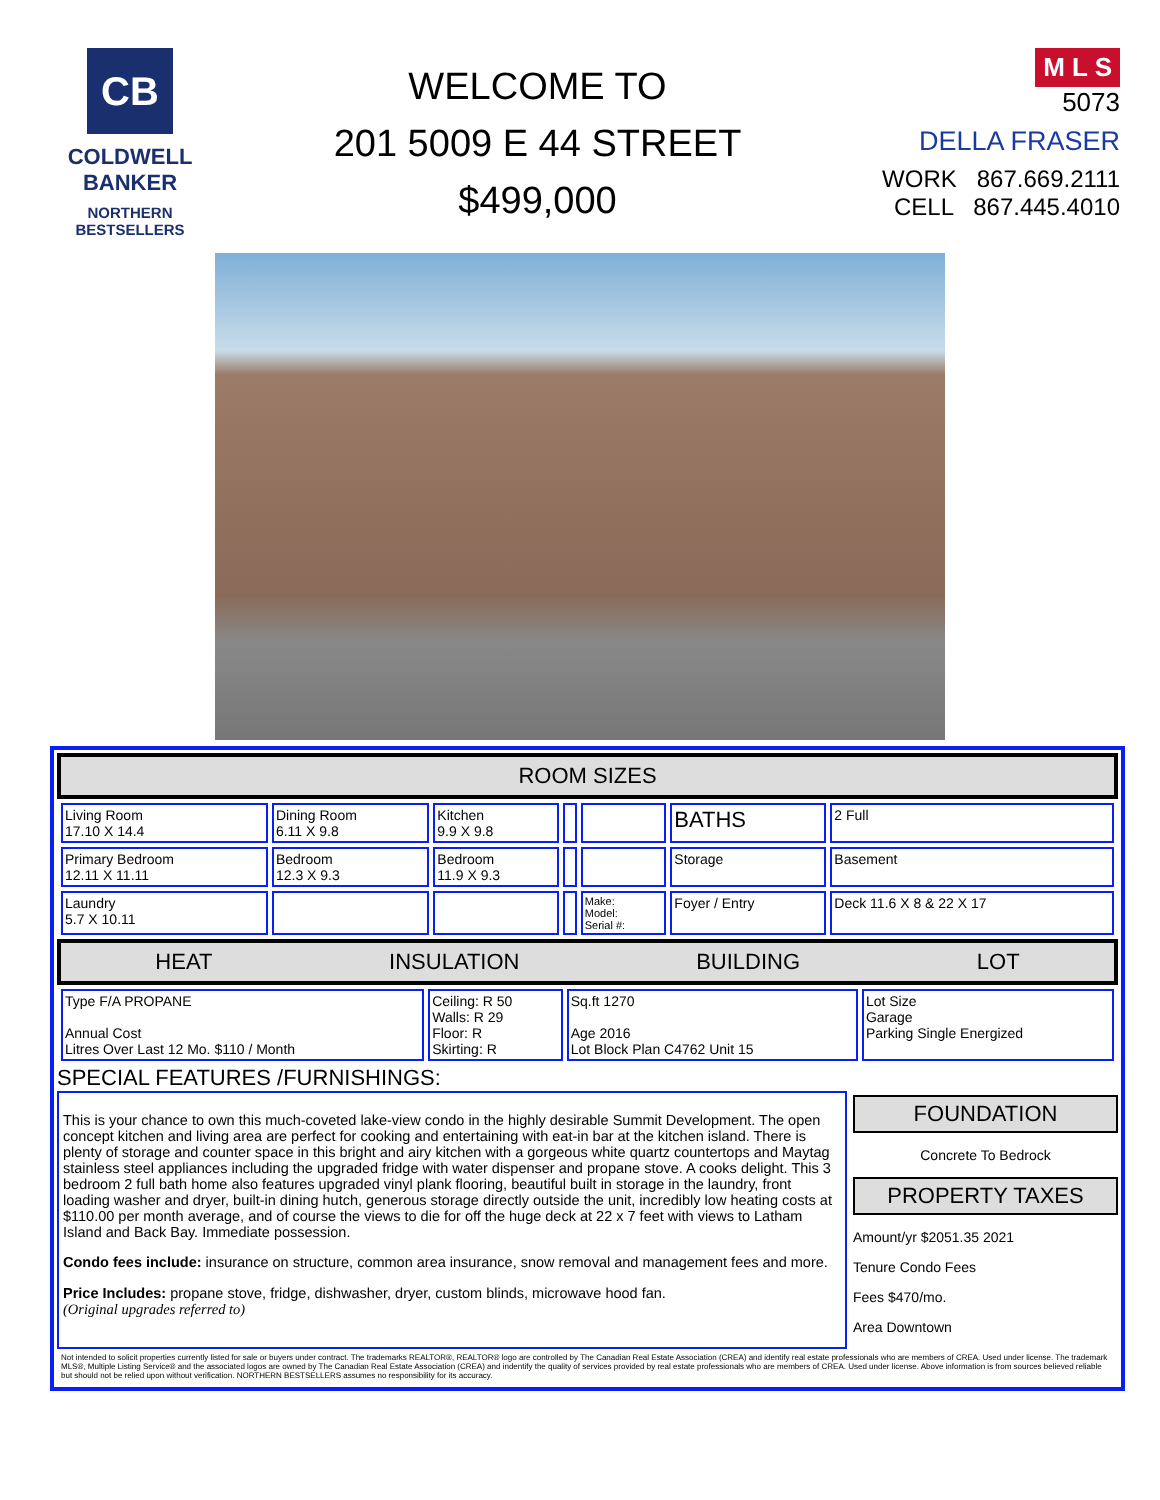CB
COLDWELL BANKER
NORTHERN BESTSELLERS
WELCOME TO
201 5009 E 44 STREET
$499,000
M L S
5073
DELLA FRASER
WORK 867.669.2111
CELL 867.445.4010
ROOM SIZES
| Living Room 17.10 X 14.4 | Dining Room 6.11 X 9.8 | Kitchen 9.9 X 9.8 | | | BATHS | 2 Full |
| Primary Bedroom 12.11 X 11.11 | Bedroom 12.3 X 9.3 | Bedroom 11.9 X 9.3 | | | Storage | Basement |
| Laundry 5.7 X 10.11 | | | | Make: Model: Serial #: | Foyer / Entry | Deck 11.6 X 8 & 22 X 17 |
HEAT INSULATION BUILDING LOT
| Type F/A PROPANE Annual Cost Litres Over Last 12 Mo. $110 / Month | Ceiling: R 50 Walls: R 29 Floor: R Skirting: R | Sq.ft 1270 Age 2016 Lot Block Plan C4762 Unit 15 | Lot Size Garage Parking Single Energized |
SPECIAL FEATURES /FURNISHINGS:
This is your chance to own this much-coveted lake-view condo in the highly desirable Summit Development. The open concept kitchen and living area are perfect for cooking and entertaining with eat-in bar at the kitchen island. There is plenty of storage and counter space in this bright and airy kitchen with a gorgeous white quartz countertops and Maytag stainless steel appliances including the upgraded fridge with water dispenser and propane stove. A cooks delight. This 3 bedroom 2 full bath home also features upgraded vinyl plank flooring, beautiful built in storage in the laundry, front loading washer and dryer, built-in dining hutch, generous storage directly outside the unit, incredibly low heating costs at $110.00 per month average, and of course the views to die for off the huge deck at 22 x 7 feet with views to Latham Island and Back Bay. Immediate possession.
Condo fees include: insurance on structure, common area insurance, snow removal and management fees and more.
Price Includes: propane stove, fridge, dishwasher, dryer, custom blinds, microwave hood fan.
(Original upgrades referred to)
FOUNDATION
Concrete To Bedrock
PROPERTY TAXES
Amount/yr $2051.35 2021
Tenure Condo Fees
Fees $470/mo.
Area Downtown
Not intended to solicit properties currently listed for sale or buyers under contract. The trademarks REALTOR®, REALTOR® logo are controlled by The Canadian Real Estate Association (CREA) and identify real estate professionals who are members of CREA. Used under license. The trademark MLS®, Multiple Listing Service® and the associated logos are owned by The Canadian Real Estate Association (CREA) and indentify the quality of services provided by real estate professionals who are members of CREA. Used under license. Above information is from sources believed reliable but should not be relied upon without verification. NORTHERN BESTSELLERS assumes no responsibility for its accuracy.